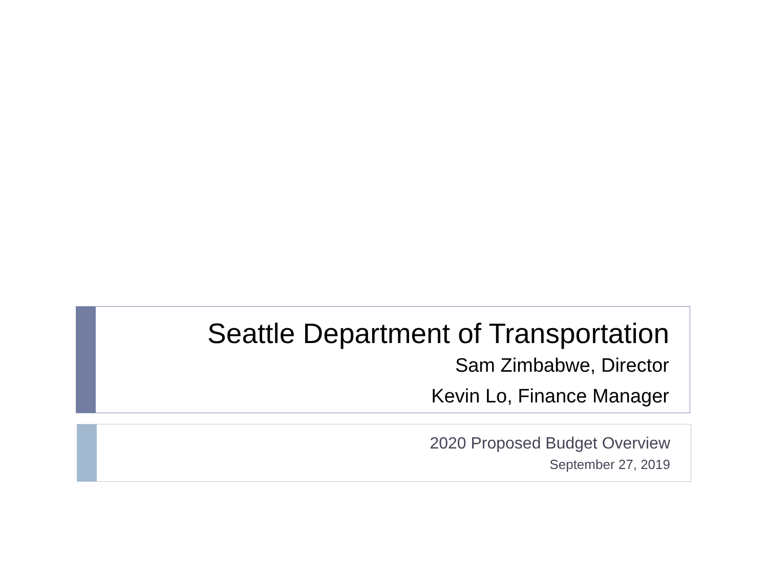Seattle Department of Transportation
Sam Zimbabwe, Director
Kevin Lo, Finance Manager
2020 Proposed Budget Overview
September 27, 2019